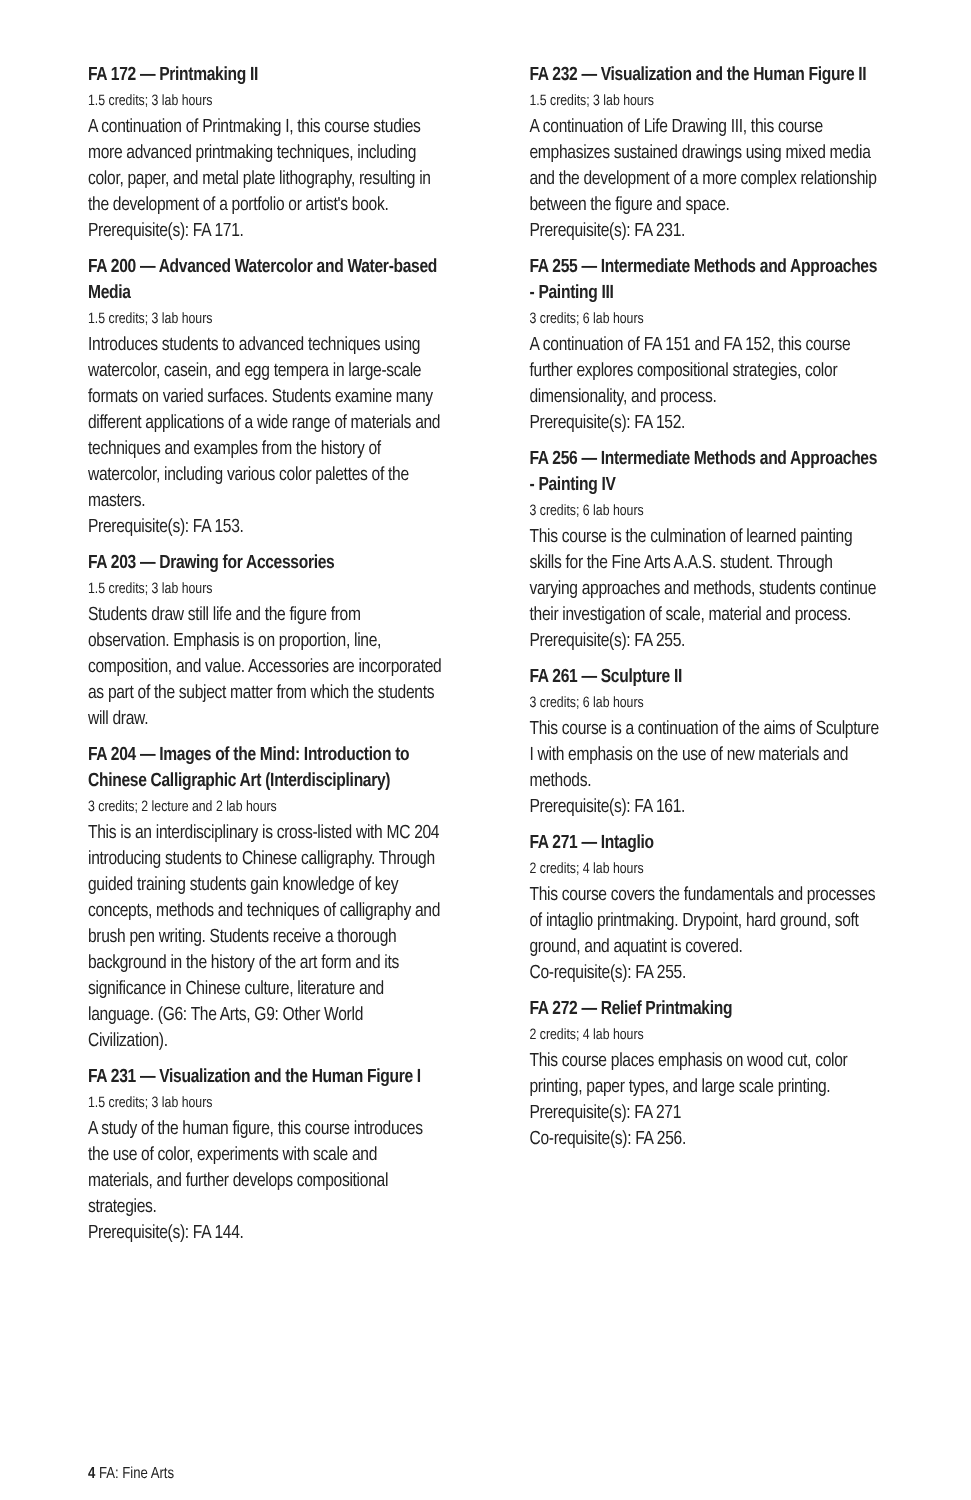FA 172 — Printmaking II
1.5 credits; 3 lab hours
A continuation of Printmaking I, this course studies more advanced printmaking techniques, including color, paper, and metal plate lithography, resulting in the development of a portfolio or artist's book. Prerequisite(s): FA 171.
FA 200 — Advanced Watercolor and Water-based Media
1.5 credits; 3 lab hours
Introduces students to advanced techniques using watercolor, casein, and egg tempera in large-scale formats on varied surfaces. Students examine many different applications of a wide range of materials and techniques and examples from the history of watercolor, including various color palettes of the masters.
Prerequisite(s): FA 153.
FA 203 — Drawing for Accessories
1.5 credits; 3 lab hours
Students draw still life and the figure from observation. Emphasis is on proportion, line, composition, and value. Accessories are incorporated as part of the subject matter from which the students will draw.
FA 204 — Images of the Mind: Introduction to Chinese Calligraphic Art (Interdisciplinary)
3 credits; 2 lecture and 2 lab hours
This is an interdisciplinary is cross-listed with MC 204 introducing students to Chinese calligraphy. Through guided training students gain knowledge of key concepts, methods and techniques of calligraphy and brush pen writing. Students receive a thorough background in the history of the art form and its significance in Chinese culture, literature and language. (G6: The Arts, G9: Other World Civilization).
FA 231 — Visualization and the Human Figure I
1.5 credits; 3 lab hours
A study of the human figure, this course introduces the use of color, experiments with scale and materials, and further develops compositional strategies.
Prerequisite(s): FA 144.
FA 232 — Visualization and the Human Figure II
1.5 credits; 3 lab hours
A continuation of Life Drawing III, this course emphasizes sustained drawings using mixed media and the development of a more complex relationship between the figure and space.
Prerequisite(s): FA 231.
FA 255 — Intermediate Methods and Approaches - Painting III
3 credits; 6 lab hours
A continuation of FA 151 and FA 152, this course further explores compositional strategies, color dimensionality, and process.
Prerequisite(s): FA 152.
FA 256 — Intermediate Methods and Approaches - Painting IV
3 credits; 6 lab hours
This course is the culmination of learned painting skills for the Fine Arts A.A.S. student. Through varying approaches and methods, students continue their investigation of scale, material and process. Prerequisite(s): FA 255.
FA 261 — Sculpture II
3 credits; 6 lab hours
This course is a continuation of the aims of Sculpture I with emphasis on the use of new materials and methods.
Prerequisite(s): FA 161.
FA 271 — Intaglio
2 credits; 4 lab hours
This course covers the fundamentals and processes of intaglio printmaking. Drypoint, hard ground, soft ground, and aquatint is covered.
Co-requisite(s): FA 255.
FA 272 — Relief Printmaking
2 credits; 4 lab hours
This course places emphasis on wood cut, color printing, paper types, and large scale printing.
Prerequisite(s): FA 271
Co-requisite(s): FA 256.
4 FA: Fine Arts